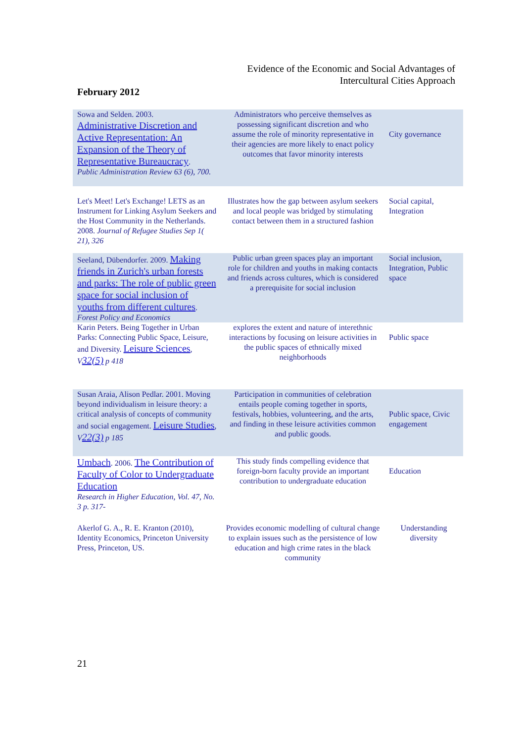Evidence of the Economic and Social Advantages of
Intercultural Cities Approach
February 2012
| Sowa and Selden. 2003. Administrative Discretion and Active Representation: An Expansion of the Theory of Representative Bureaucracy . Public Administration Review 63 (6), 700. | Administrators who perceive themselves as possessing significant discretion and who assume the role of minority representative in their agencies are more likely to enact policy outcomes that favor minority interests | City governance |
| Let's Meet! Let's Exchange! LETS as an Instrument for Linking Asylum Seekers and the Host Community in the Netherlands. 2008. Journal of Refugee Studies Sep 1( 21), 326 | Illustrates how the gap between asylum seekers and local people was bridged by stimulating contact between them in a structured fashion | Social capital, Integration |
| Seeland, Dübendorfer. 2009. Making friends in Zurich's urban forests and parks: The role of public green space for social inclusion of youths from different cultures . Forest Policy and Economics | Public urban green spaces play an important role for children and youths in making contacts and friends across cultures, which is considered a prerequisite for social inclusion | Social inclusion, Integration, Public space |
| Karin Peters. Being Together in Urban Parks: Connecting Public Space, Leisure, and Diversity. Leisure Sciences , V 32(5) p 418 | explores the extent and nature of interethnic interactions by focusing on leisure activities in the public spaces of ethnically mixed neighborhoods | Public space |
| Susan Araia, Alison Pedlar. 2001. Moving beyond individualism in leisure theory: a critical analysis of concepts of community and social engagement. Leisure Studies , V 22(3) p 185 | Participation in communities of celebration entails people coming together in sports, festivals, hobbies, volunteering, and the arts, and finding in these leisure activities common and public goods. | Public space, Civic engagement |
| Umbach . 2006. The Contribution of Faculty of Color to Undergraduate Education Research in Higher Education, Vol. 47, No. 3 p. 317- | This study finds compelling evidence that foreign-born faculty provide an important contribution to undergraduate education | Education |
| Akerlof G. A., R. E. Kranton (2010), Identity Economics, Princeton University Press, Princeton, US. | Provides economic modelling of cultural change to explain issues such as the persistence of low education and high crime rates in the black community | Understanding diversity |
21